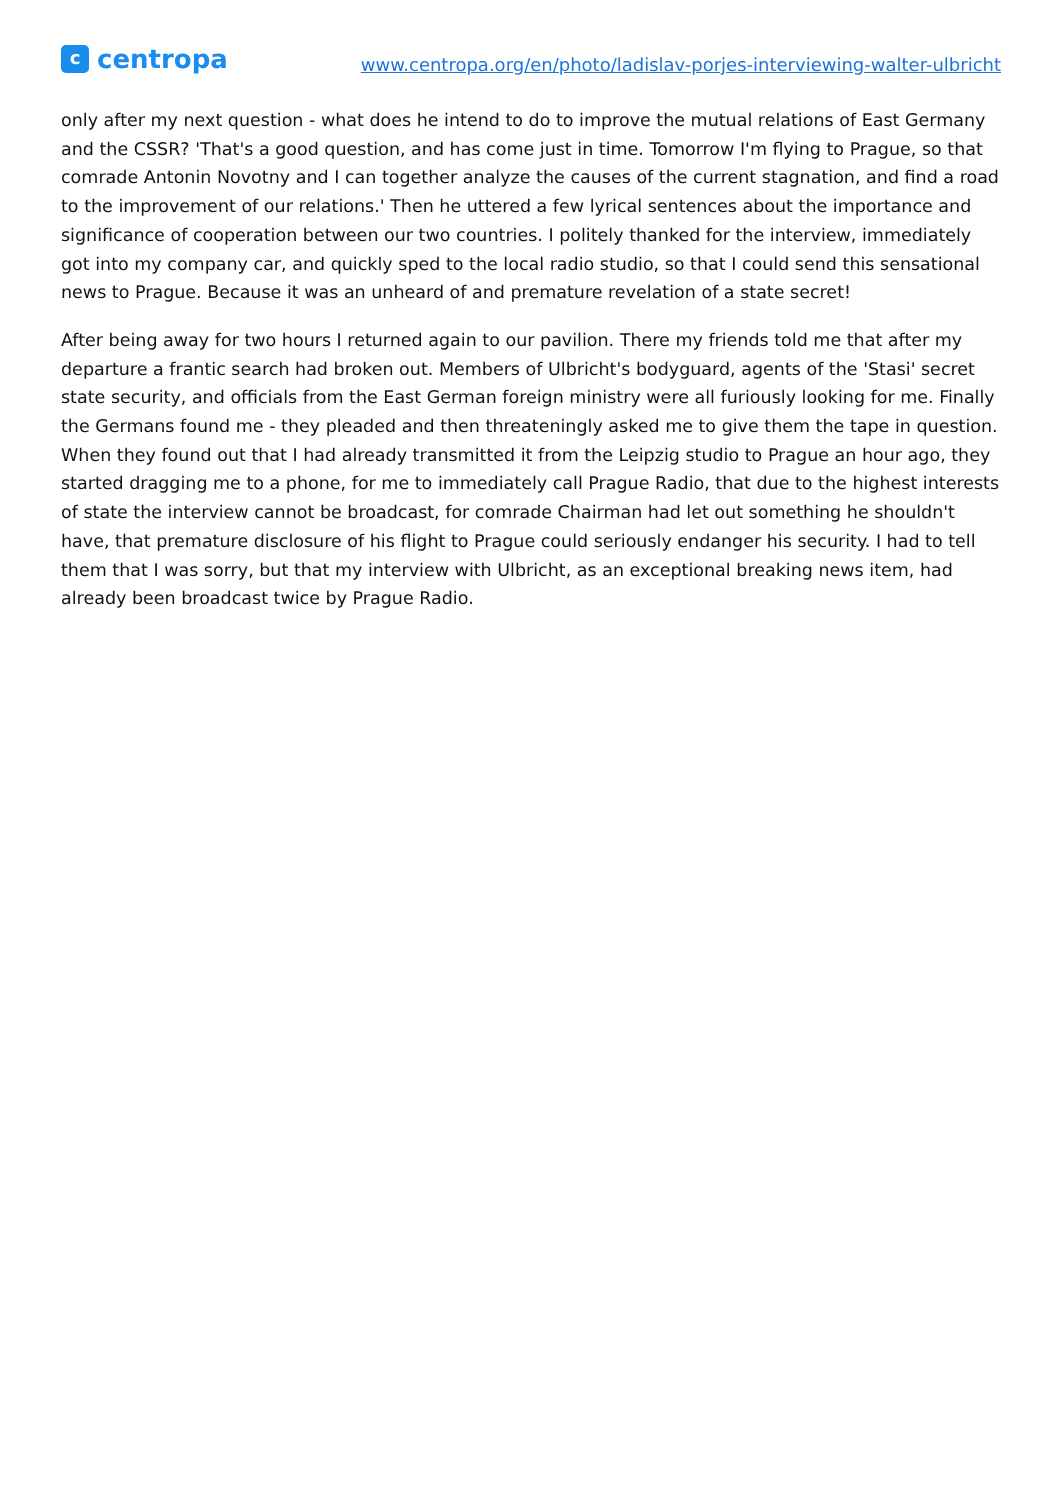ccentropa
www.centropa.org/en/photo/ladislav-porjes-interviewing-walter-ulbricht
only after my next question - what does he intend to do to improve the mutual relations of East Germany and the CSSR? 'That's a good question, and has come just in time. Tomorrow I'm flying to Prague, so that comrade Antonin Novotny and I can together analyze the causes of the current stagnation, and find a road to the improvement of our relations.' Then he uttered a few lyrical sentences about the importance and significance of cooperation between our two countries. I politely thanked for the interview, immediately got into my company car, and quickly sped to the local radio studio, so that I could send this sensational news to Prague. Because it was an unheard of and premature revelation of a state secret!
After being away for two hours I returned again to our pavilion. There my friends told me that after my departure a frantic search had broken out. Members of Ulbricht's bodyguard, agents of the 'Stasi' secret state security, and officials from the East German foreign ministry were all furiously looking for me. Finally the Germans found me - they pleaded and then threateningly asked me to give them the tape in question. When they found out that I had already transmitted it from the Leipzig studio to Prague an hour ago, they started dragging me to a phone, for me to immediately call Prague Radio, that due to the highest interests of state the interview cannot be broadcast, for comrade Chairman had let out something he shouldn't have, that premature disclosure of his flight to Prague could seriously endanger his security. I had to tell them that I was sorry, but that my interview with Ulbricht, as an exceptional breaking news item, had already been broadcast twice by Prague Radio.